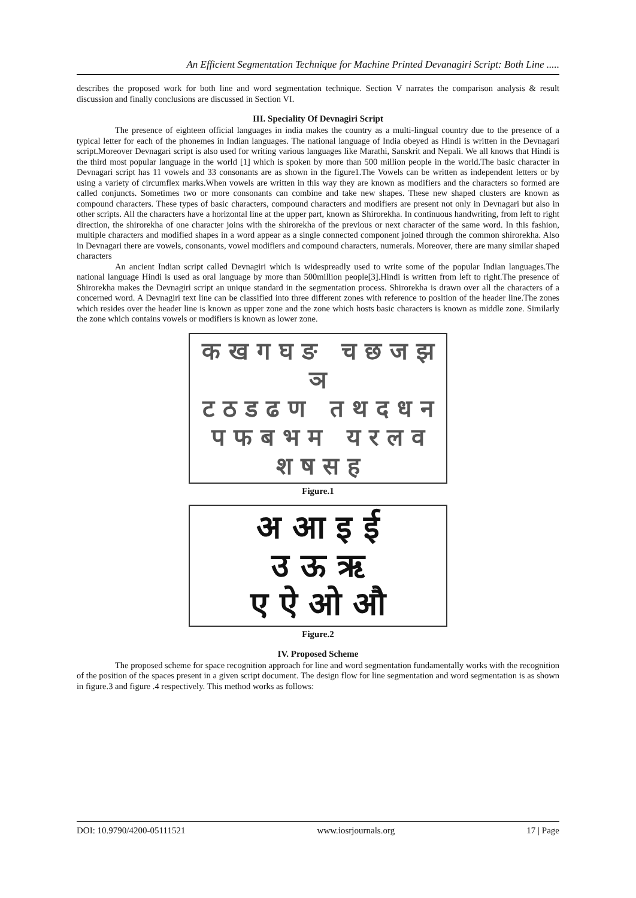An Efficient Segmentation Technique for Machine Printed Devanagiri Script: Both Line .....
describes the proposed work for both line and word segmentation technique. Section V narrates the comparison analysis & result discussion and finally conclusions are discussed in Section VI.
III. Speciality Of Devnagiri Script
The presence of eighteen official languages in india makes the country as a multi-lingual country due to the presence of a typical letter for each of the phonemes in Indian languages. The national language of India obeyed as Hindi is written in the Devnagari script.Moreover Devnagari script is also used for writing various languages like Marathi, Sanskrit and Nepali. We all knows that Hindi is the third most popular language in the world [1] which is spoken by more than 500 million people in the world.The basic character in Devnagari script has 11 vowels and 33 consonants are as shown in the figure1.The Vowels can be written as independent letters or by using a variety of circumflex marks.When vowels are written in this way they are known as modifiers and the characters so formed are called conjuncts. Sometimes two or more consonants can combine and take new shapes. These new shaped clusters are known as compound characters. These types of basic characters, compound characters and modifiers are present not only in Devnagari but also in other scripts. All the characters have a horizontal line at the upper part, known as Shirorekha. In continuous handwriting, from left to right direction, the shirorekha of one character joins with the shirorekha of the previous or next character of the same word. In this fashion, multiple characters and modified shapes in a word appear as a single connected component joined through the common shirorekha. Also in Devnagari there are vowels, consonants, vowel modifiers and compound characters, numerals. Moreover, there are many similar shaped characters
An ancient Indian script called Devnagiri which is widespreadly used to write some of the popular Indian languages.The national language Hindi is used as oral language by more than 500million people[3].Hindi is written from left to right.The presence of Shirorekha makes the Devnagiri script an unique standard in the segmentation process. Shirorekha is drawn over all the characters of a concerned word. A Devnagiri text line can be classified into three different zones with reference to position of the header line.The zones which resides over the header line is known as upper zone and the zone which hosts basic characters is known as middle zone. Similarly the zone which contains vowels or modifiers is known as lower zone.
क ख ग घ ङ च छ ज झ ञ
ट ठ ड ढ ण त थ द ध न
प फ ब भ म य र ल व
श ष स ह
Figure.1
अ आ इ ई
उ ऊ ऋ
ए ऐ ओ औ
Figure.2
IV. Proposed Scheme
The proposed scheme for space recognition approach for line and word segmentation fundamentally works with the recognition of the position of the spaces present in a given script document. The design flow for line segmentation and word segmentation is as shown in figure.3 and figure .4 respectively. This method works as follows:
DOI: 10.9790/4200-05111521 www.iosrjournals.org 17 | Page